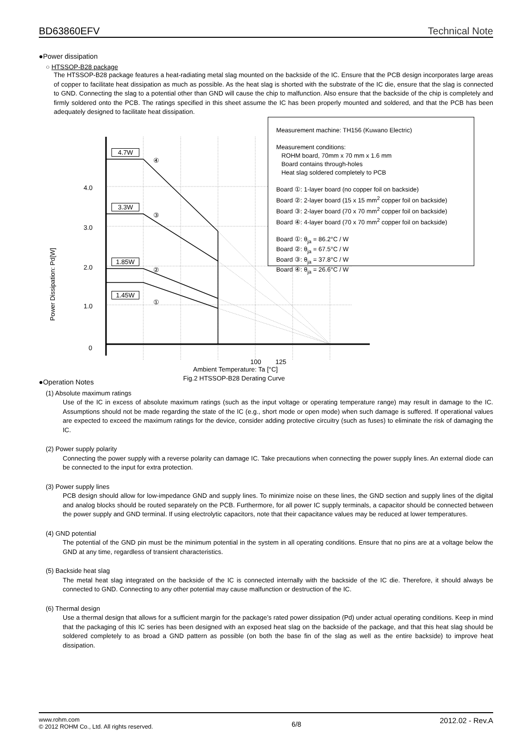BD63860EFV Technical Note
●Power dissipation
○ HTSSOP-B28 package
The HTSSOP-B28 package features a heat-radiating metal slag mounted on the backside of the IC. Ensure that the PCB design incorporates large areas of copper to facilitate heat dissipation as much as possible. As the heat slag is shorted with the substrate of the IC die, ensure that the slag is connected to GND. Connecting the slag to a potential other than GND will cause the chip to malfunction. Also ensure that the backside of the chip is completely and firmly soldered onto the PCB. The ratings specified in this sheet assume the IC has been properly mounted and soldered, and that the PCB has been adequately designed to facilitate heat dissipation.
4.7W
3.3W
1.85W
1.45W
4.0
3.0
2.0
1.0
0
④
③
②
①
Power Dissipation: Pd[W]
100 125
Ambient Temperature: Ta [°C]
Fig.2 HTSSOP-B28 Derating Curve
Measurement machine: TH156 (Kuwano Electric)
Measurement conditions:
ROHM board, 70mm x 70 mm x 1.6 mm
Board contains through-holes
Heat slag soldered completely to PCB
Board ①: 1-layer board (no copper foil on backside)
Board ②: 2-layer board (15 x 15 mm<sup>2</sup> copper foil on backside)
Board ③: 2-layer board (70 x 70 mm<sup>2</sup> copper foil on backside)
Board ④: 4-layer board (70 x 70 mm<sup>2</sup> copper foil on backside)
Board ①: θ<sub>ja</sub> = 86.2°C / W
Board ②: θ<sub>ja</sub> = 67.5°C / W
Board ③: θ<sub>ja</sub> = 37.8°C / W
Board ④: θ<sub>ja</sub> = 26.6°C / W
●Operation Notes
(1) Absolute maximum ratings
Use of the IC in excess of absolute maximum ratings (such as the input voltage or operating temperature range) may result in damage to the IC. Assumptions should not be made regarding the state of the IC (e.g., short mode or open mode) when such damage is suffered. If operational values are expected to exceed the maximum ratings for the device, consider adding protective circuitry (such as fuses) to eliminate the risk of damaging the IC.
(2) Power supply polarity
Connecting the power supply with a reverse polarity can damage IC. Take precautions when connecting the power supply lines. An external diode can be connected to the input for extra protection.
(3) Power supply lines
PCB design should allow for low-impedance GND and supply lines. To minimize noise on these lines, the GND section and supply lines of the digital and analog blocks should be routed separately on the PCB. Furthermore, for all power IC supply terminals, a capacitor should be connected between the power supply and GND terminal. If using electrolytic capacitors, note that their capacitance values may be reduced at lower temperatures.
(4) GND potential
The potential of the GND pin must be the minimum potential in the system in all operating conditions. Ensure that no pins are at a voltage below the GND at any time, regardless of transient characteristics.
(5) Backside heat slag
The metal heat slag integrated on the backside of the IC is connected internally with the backside of the IC die. Therefore, it should always be connected to GND. Connecting to any other potential may cause malfunction or destruction of the IC.
(6) Thermal design
Use a thermal design that allows for a sufficient margin for the package’s rated power dissipation (Pd) under actual operating conditions. Keep in mind that the packaging of this IC series has been designed with an exposed heat slag on the backside of the package, and that this heat slag should be soldered completely to as broad a GND pattern as possible (on both the base fin of the slag as well as the entire backside) to improve heat dissipation.
www.rohm.com
© 2012 ROHM Co., Ltd. All rights reserved.
6/8
2012.02 - Rev.A